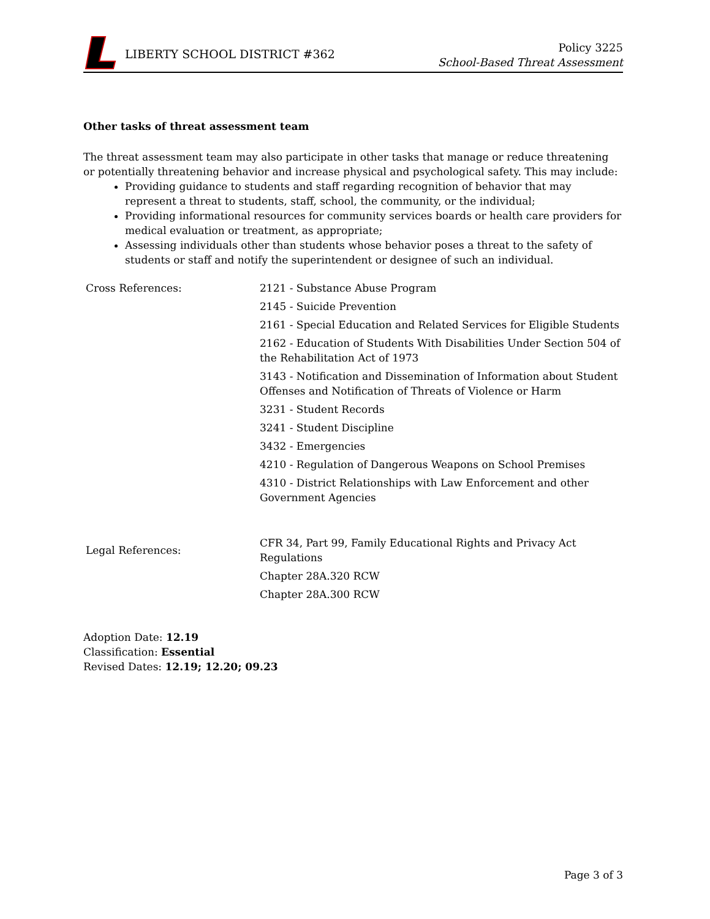LIBERTY SCHOOL DISTRICT #362
Policy 3225
School-Based Threat Assessment
Other tasks of threat assessment team
The threat assessment team may also participate in other tasks that manage or reduce threatening or potentially threatening behavior and increase physical and psychological safety. This may include:
Providing guidance to students and staff regarding recognition of behavior that may represent a threat to students, staff, school, the community, or the individual;
Providing informational resources for community services boards or health care providers for medical evaluation or treatment, as appropriate;
Assessing individuals other than students whose behavior poses a threat to the safety of students or staff and notify the superintendent or designee of such an individual.
Cross References:
2121 - Substance Abuse Program
2145 - Suicide Prevention
2161 - Special Education and Related Services for Eligible Students
2162 - Education of Students With Disabilities Under Section 504 of the Rehabilitation Act of 1973
3143 - Notification and Dissemination of Information about Student Offenses and Notification of Threats of Violence or Harm
3231 - Student Records
3241 - Student Discipline
3432 - Emergencies
4210 - Regulation of Dangerous Weapons on School Premises
4310 - District Relationships with Law Enforcement and other Government Agencies
Legal References:
CFR 34, Part 99, Family Educational Rights and Privacy Act Regulations
Chapter 28A.320 RCW
Chapter 28A.300 RCW
Adoption Date: 12.19
Classification: Essential
Revised Dates: 12.19; 12.20; 09.23
Page 3 of 3